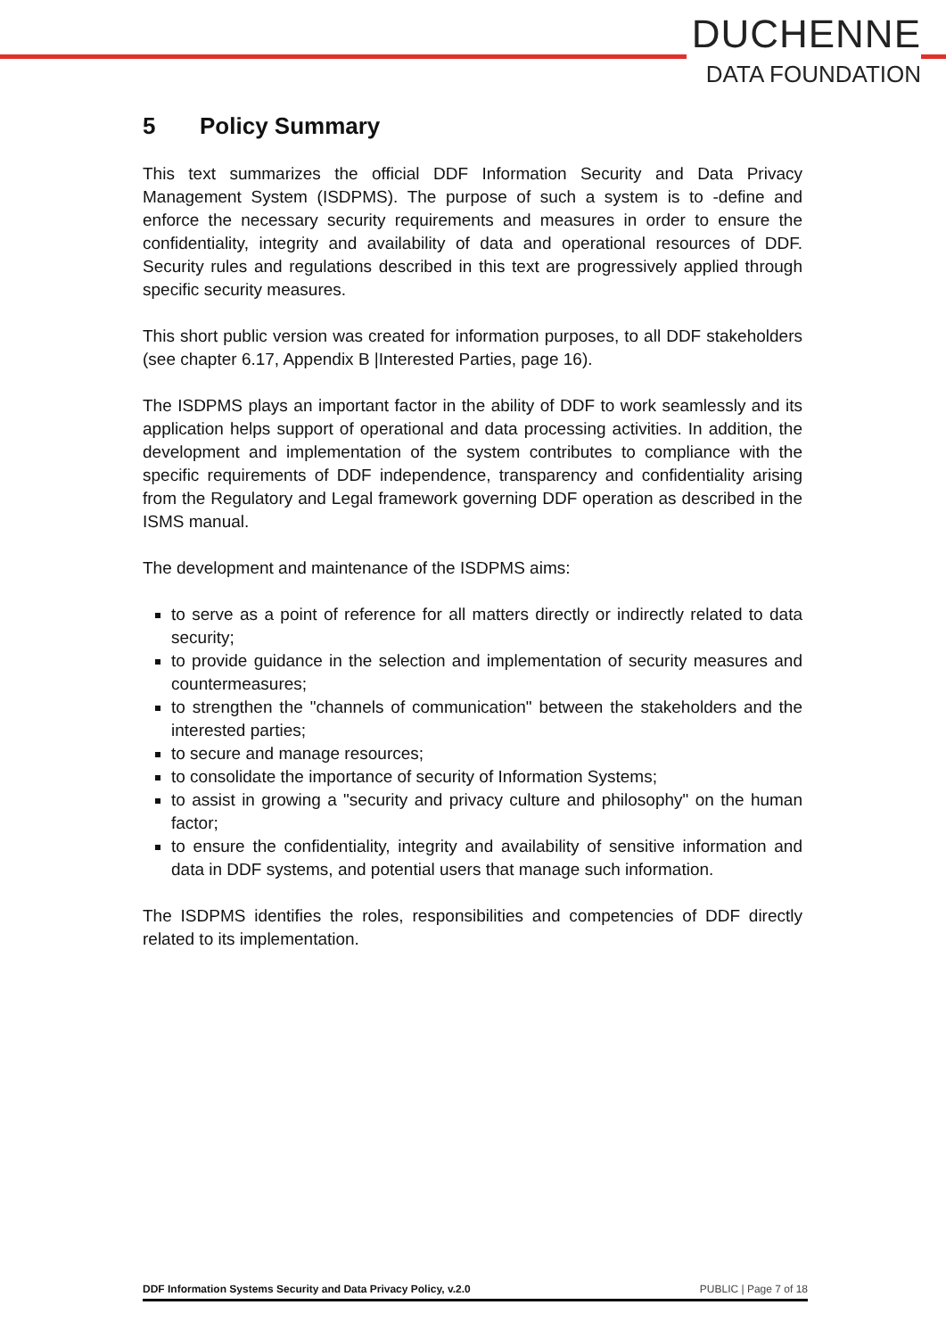DUCHENNE
DATA FOUNDATION
5 Policy Summary
This text summarizes the official DDF Information Security and Data Privacy Management System (ISDPMS). The purpose of such a system is to -define and enforce the necessary security requirements and measures in order to ensure the confidentiality, integrity and availability of data and operational resources of DDF. Security rules and regulations described in this text are progressively applied through specific security measures.
This short public version was created for information purposes, to all DDF stakeholders (see chapter 6.17, Appendix B |Interested Parties, page 16).
The ISDPMS plays an important factor in the ability of DDF to work seamlessly and its application helps support of operational and data processing activities. In addition, the development and implementation of the system contributes to compliance with the specific requirements of DDF independence, transparency and confidentiality arising from the Regulatory and Legal framework governing DDF operation as described in the ISMS manual.
The development and maintenance of the ISDPMS aims:
to serve as a point of reference for all matters directly or indirectly related to data security;
to provide guidance in the selection and implementation of security measures and countermeasures;
to strengthen the "channels of communication" between the stakeholders and the interested parties;
to secure and manage resources;
to consolidate the importance of security of Information Systems;
to assist in growing a "security and privacy culture and philosophy" on the human factor;
to ensure the confidentiality, integrity and availability of sensitive information and data in DDF systems, and potential users that manage such information.
The ISDPMS identifies the roles, responsibilities and competencies of DDF directly related to its implementation.
DDF Information Systems Security and Data Privacy Policy, v.2.0 PUBLIC | Page 7 of 18